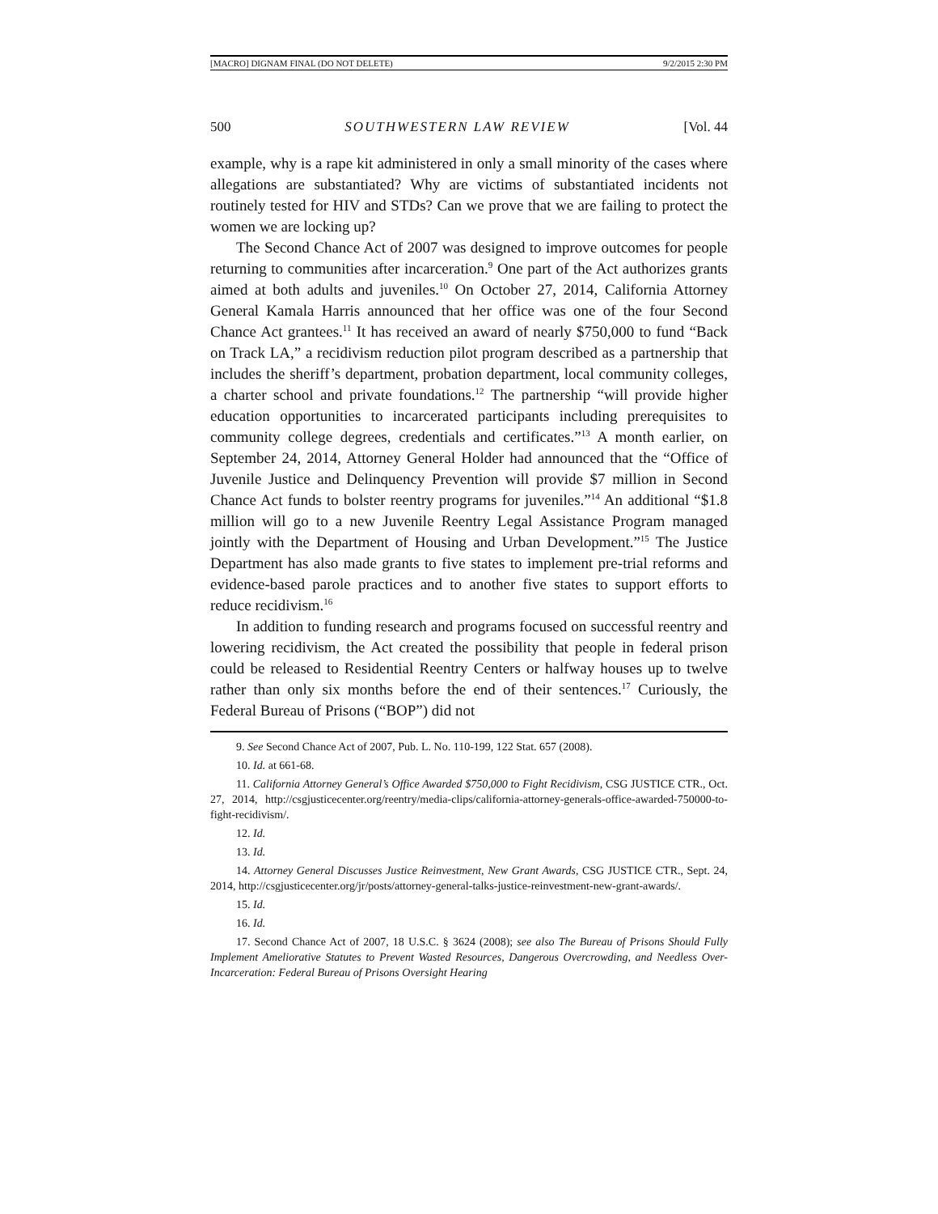[MACRO] DIGNAM FINAL (DO NOT DELETE) 9/2/2015 2:30 PM
500 SOUTHWESTERN LAW REVIEW [Vol. 44
example, why is a rape kit administered in only a small minority of the cases where allegations are substantiated? Why are victims of substantiated incidents not routinely tested for HIV and STDs? Can we prove that we are failing to protect the women we are locking up?
The Second Chance Act of 2007 was designed to improve outcomes for people returning to communities after incarceration.<sup>9</sup> One part of the Act authorizes grants aimed at both adults and juveniles.<sup>10</sup> On October 27, 2014, California Attorney General Kamala Harris announced that her office was one of the four Second Chance Act grantees.<sup>11</sup> It has received an award of nearly $750,000 to fund “Back on Track LA,” a recidivism reduction pilot program described as a partnership that includes the sheriff’s department, probation department, local community colleges, a charter school and private foundations.<sup>12</sup> The partnership “will provide higher education opportunities to incarcerated participants including prerequisites to community college degrees, credentials and certificates.”<sup>13</sup> A month earlier, on September 24, 2014, Attorney General Holder had announced that the “Office of Juvenile Justice and Delinquency Prevention will provide $7 million in Second Chance Act funds to bolster reentry programs for juveniles.”<sup>14</sup> An additional “$1.8 million will go to a new Juvenile Reentry Legal Assistance Program managed jointly with the Department of Housing and Urban Development.”<sup>15</sup> The Justice Department has also made grants to five states to implement pre-trial reforms and evidence-based parole practices and to another five states to support efforts to reduce recidivism.<sup>16</sup>
In addition to funding research and programs focused on successful reentry and lowering recidivism, the Act created the possibility that people in federal prison could be released to Residential Reentry Centers or halfway houses up to twelve rather than only six months before the end of their sentences.<sup>17</sup> Curiously, the Federal Bureau of Prisons (“BOP”) did not
9. See Second Chance Act of 2007, Pub. L. No. 110-199, 122 Stat. 657 (2008).
10. Id. at 661-68.
11. California Attorney General’s Office Awarded $750,000 to Fight Recidivism, CSG JUSTICE CTR., Oct. 27, 2014, http://csgjusticecenter.org/reentry/media-clips/california-attorney-generals-office-awarded-750000-to-fight-recidivism/.
12. Id.
13. Id.
14. Attorney General Discusses Justice Reinvestment, New Grant Awards, CSG JUSTICE CTR., Sept. 24, 2014, http://csgjusticecenter.org/jr/posts/attorney-general-talks-justice-reinvestment-new-grant-awards/.
15. Id.
16. Id.
17. Second Chance Act of 2007, 18 U.S.C. § 3624 (2008); see also The Bureau of Prisons Should Fully Implement Ameliorative Statutes to Prevent Wasted Resources, Dangerous Overcrowding, and Needless Over-Incarceration: Federal Bureau of Prisons Oversight Hearing